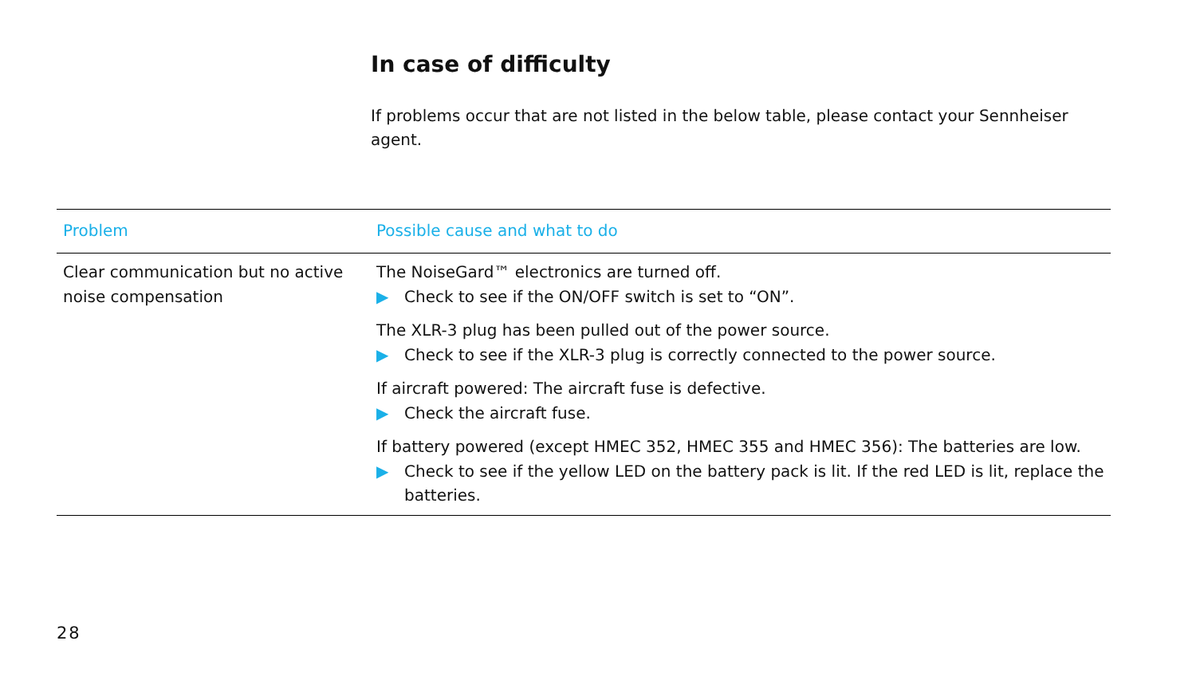In case of difficulty
If problems occur that are not listed in the below table, please contact your Sennheiser agent.
| Problem | Possible cause and what to do |
| --- | --- |
| Clear communication but no active noise compensation | The NoiseGard™ electronics are turned off. ▶ Check to see if the ON/OFF switch is set to “ON”. The XLR-3 plug has been pulled out of the power source. ▶ Check to see if the XLR-3 plug is correctly connected to the power source. If aircraft powered: The aircraft fuse is defective. ▶ Check the aircraft fuse. If battery powered (except HMEC 352, HMEC 355 and HMEC 356): The batteries are low. ▶ Check to see if the yellow LED on the battery pack is lit. If the red LED is lit, replace the batteries. |
28